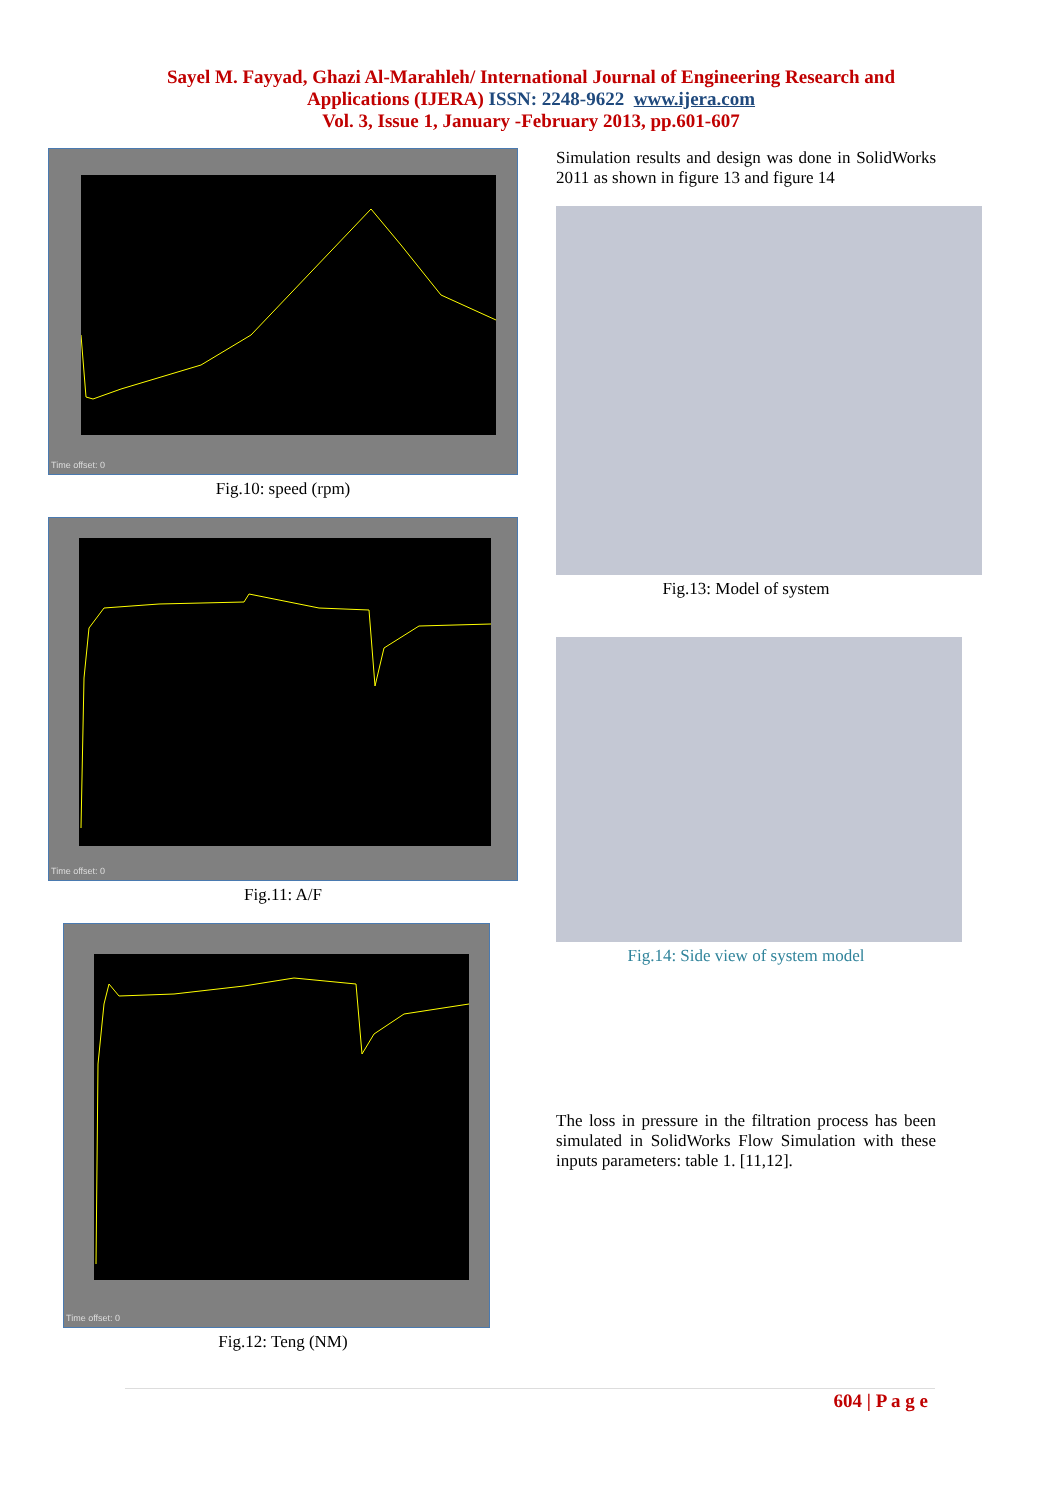Sayel M. Fayyad, Ghazi Al-Marahleh/ International Journal of Engineering Research and
Applications (IJERA) ISSN: 2248-9622 www.ijera.com
Vol. 3, Issue 1, January -February 2013, pp.601-607
Time offset: 0
Fig.10: speed (rpm)
Time offset: 0
Fig.11: A/F
Time offset: 0
Fig.12: Teng (NM)
Simulation results and design was done in SolidWorks 2011 as shown in figure 13 and figure 14
Fig.13: Model of system
Fig.14: Side view of system model
The loss in pressure in the filtration process has been simulated in SolidWorks Flow Simulation with these inputs parameters: table 1. [11,12].
604 | P a g e